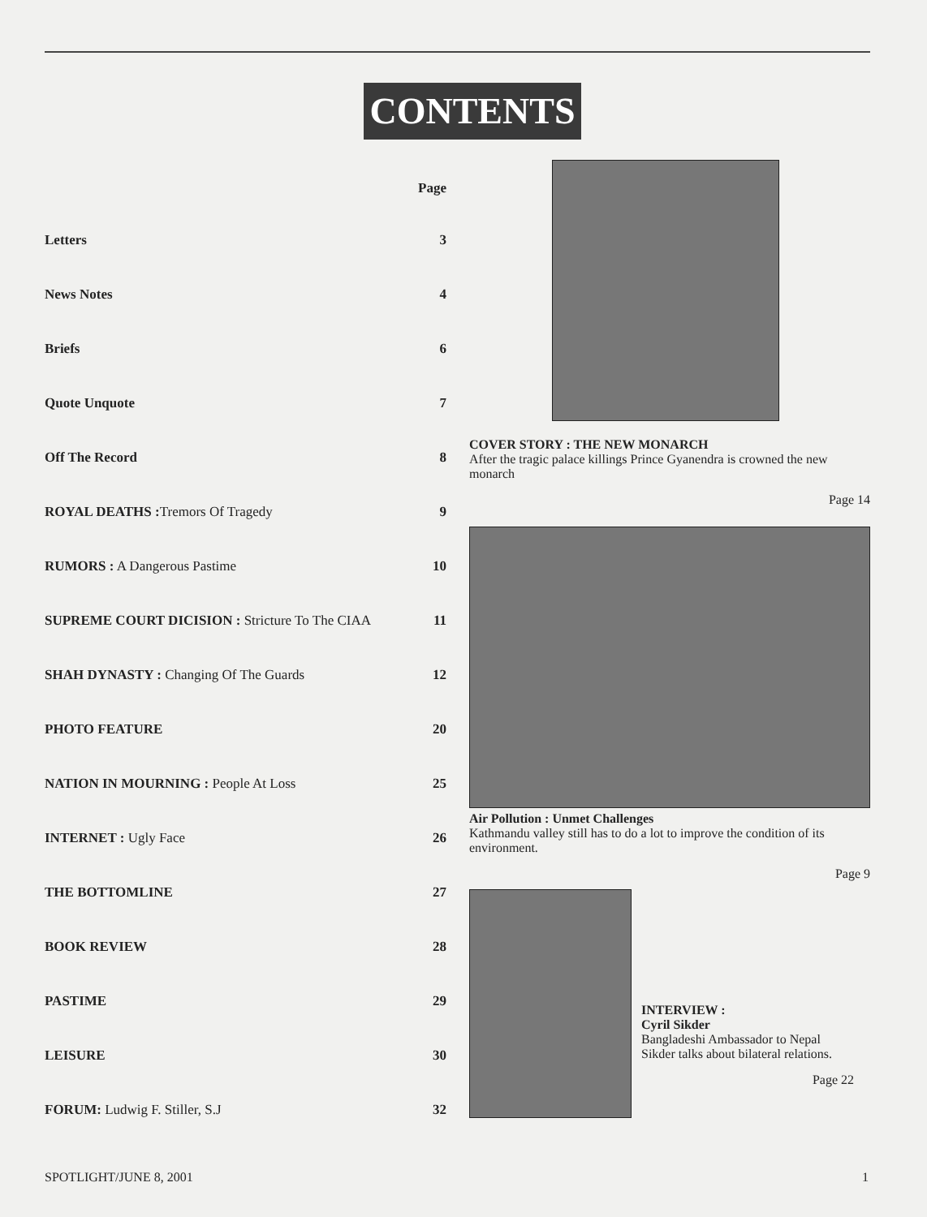CONTENTS
Page
Letters 3
News Notes 4
Briefs 6
Quote Unquote 7
Off The Record 8
ROYAL DEATHS : Tremors Of Tragedy 9
RUMORS : A Dangerous Pastime 10
SUPREME COURT DICISION : Stricture To The CIAA 11
SHAH DYNASTY : Changing Of The Guards 12
PHOTO FEATURE 20
NATION IN MOURNING : People At Loss 25
INTERNET : Ugly Face 26
THE BOTTOMLINE 27
BOOK REVIEW 28
PASTIME 29
LEISURE 30
FORUM: Ludwig F. Stiller, S.J 32
COVER STORY : THE NEW MONARCH
After the tragic palace killings Prince Gyanendra is crowned the new monarch
Page 14
Air Pollution : Unmet Challenges
Kathmandu valley still has to do a lot to improve the condition of its environment.
Page 9
INTERVIEW :
Cyril Sikder
Bangladeshi Ambassador to Nepal Sikder talks about bilateral relations.
Page 22
SPOTLIGHT/JUNE 8, 2001 1